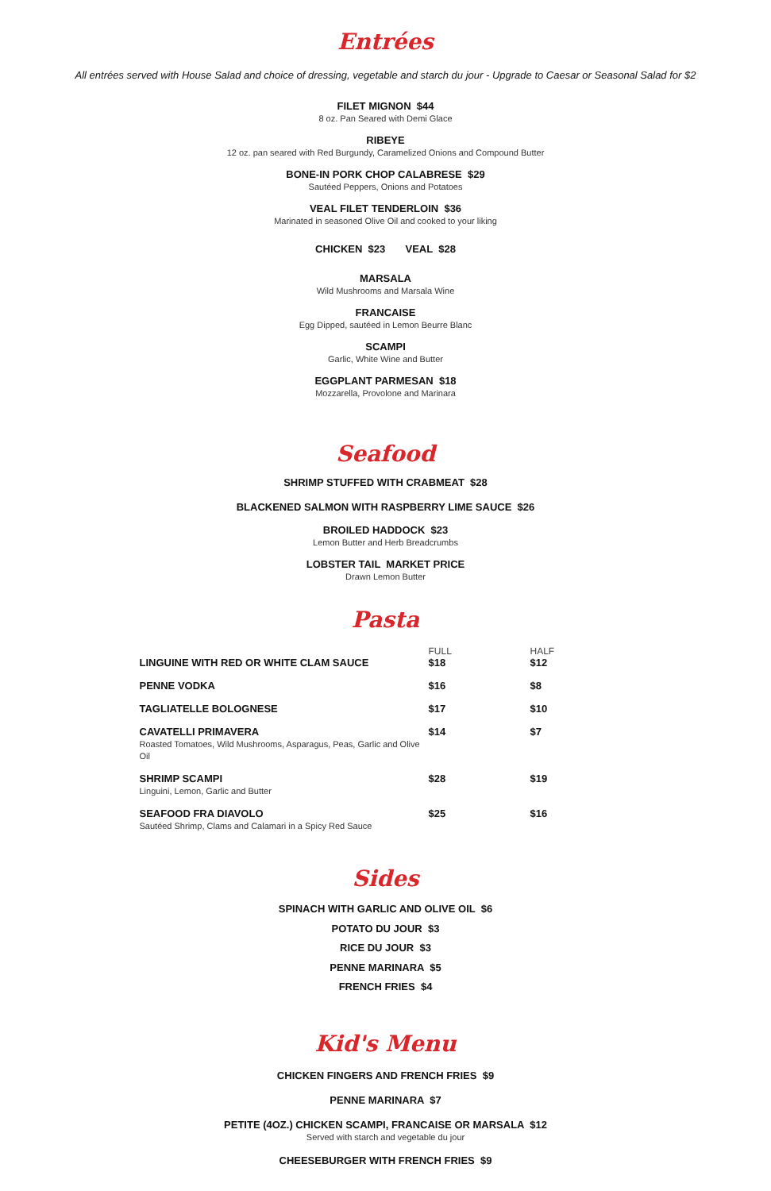Entrées
All entrées served with House Salad and choice of dressing, vegetable and starch du jour - Upgrade to Caesar or Seasonal Salad for $2
FILET MIGNON $44
8 oz. Pan Seared with Demi Glace
RIBEYE
12 oz. pan seared with Red Burgundy, Caramelized Onions and Compound Butter
BONE-IN PORK CHOP CALABRESE $29
Sautéed Peppers, Onions and Potatoes
VEAL FILET TENDERLOIN $36
Marinated in seasoned Olive Oil and cooked to your liking
CHICKEN $23 VEAL $28
MARSALA
Wild Mushrooms and Marsala Wine
FRANCAISE
Egg Dipped, sautéed in Lemon Beurre Blanc
SCAMPI
Garlic, White Wine and Butter
EGGPLANT PARMESAN $18
Mozzarella, Provolone and Marinara
Seafood
SHRIMP STUFFED WITH CRABMEAT $28
BLACKENED SALMON WITH RASPBERRY LIME SAUCE $26
BROILED HADDOCK $23
Lemon Butter and Herb Breadcrumbs
LOBSTER TAIL MARKET PRICE
Drawn Lemon Butter
Pasta
| | FULL | HALF |
| --- | --- | --- |
| LINGUINE WITH RED OR WHITE CLAM SAUCE | $18 | $12 |
| PENNE VODKA | $16 | $8 |
| TAGLIATELLE BOLOGNESE | $17 | $10 |
| CAVATELLI PRIMAVERA Roasted Tomatoes, Wild Mushrooms, Asparagus, Peas, Garlic and Olive Oil | $14 | $7 |
| SHRIMP SCAMPI Linguini, Lemon, Garlic and Butter | $28 | $19 |
| SEAFOOD FRA DIAVOLO Sautéed Shrimp, Clams and Calamari in a Spicy Red Sauce | $25 | $16 |
Sides
SPINACH WITH GARLIC AND OLIVE OIL $6
POTATO DU JOUR $3
RICE DU JOUR $3
PENNE MARINARA $5
FRENCH FRIES $4
Kid's Menu
CHICKEN FINGERS AND FRENCH FRIES $9
PENNE MARINARA $7
PETITE (4OZ.) CHICKEN SCAMPI, FRANCAISE OR MARSALA $12
Served with starch and vegetable du jour
CHEESEBURGER WITH FRENCH FRIES $9